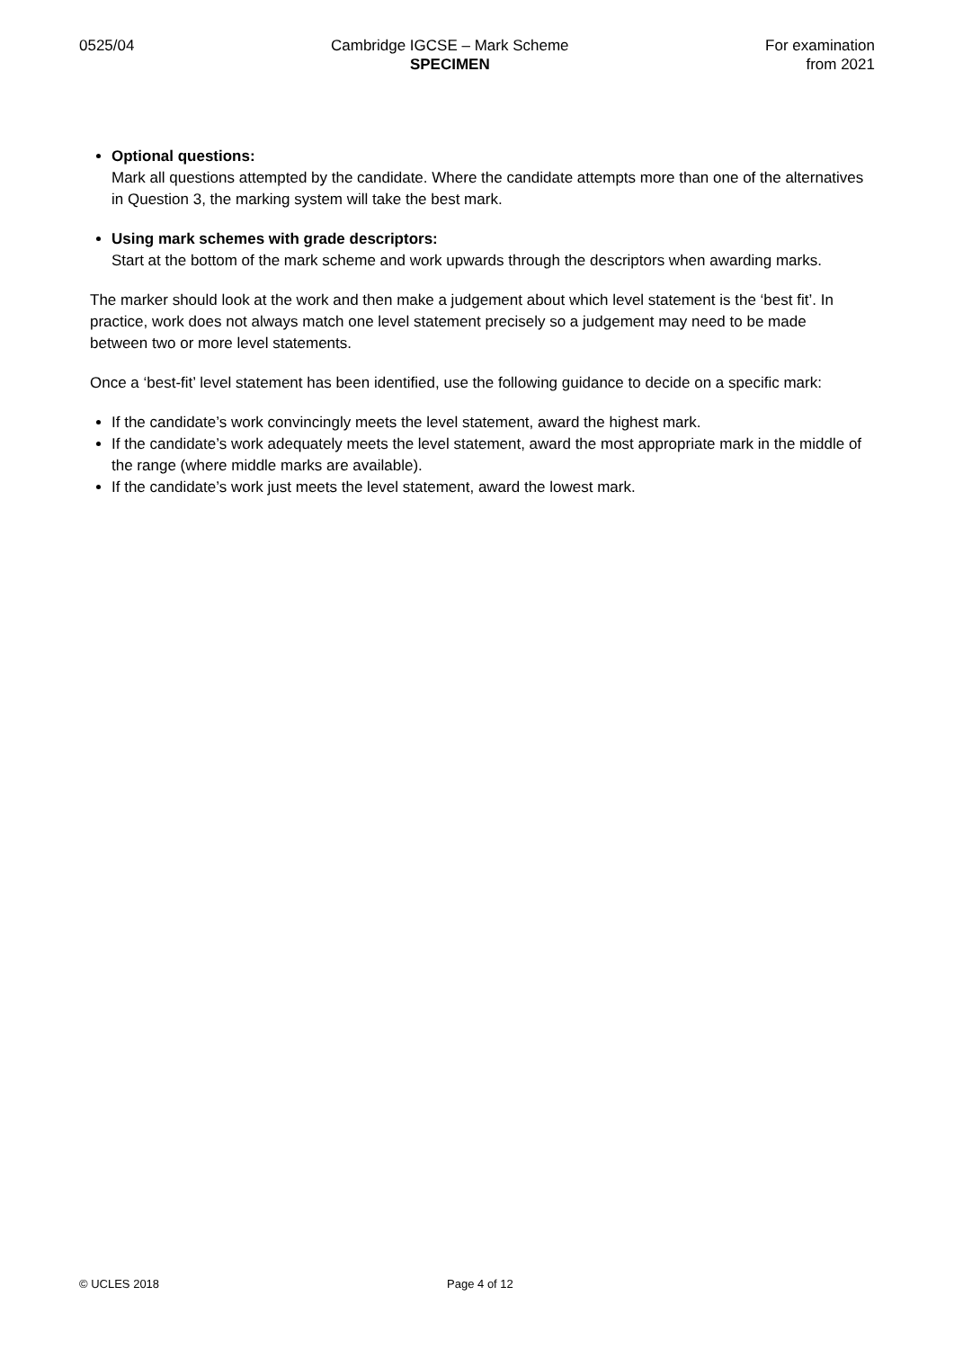0525/04 Cambridge IGCSE – Mark Scheme
SPECIMEN
For examination
from 2021
Optional questions:
Mark all questions attempted by the candidate. Where the candidate attempts more than one of the alternatives in Question 3, the marking system will take the best mark.
Using mark schemes with grade descriptors:
Start at the bottom of the mark scheme and work upwards through the descriptors when awarding marks.
The marker should look at the work and then make a judgement about which level statement is the ‘best fit’. In practice, work does not always match one level statement precisely so a judgement may need to be made between two or more level statements.
Once a ‘best-fit’ level statement has been identified, use the following guidance to decide on a specific mark:
If the candidate’s work convincingly meets the level statement, award the highest mark.
If the candidate’s work adequately meets the level statement, award the most appropriate mark in the middle of the range (where middle marks are available).
If the candidate’s work just meets the level statement, award the lowest mark.
© UCLES 2018 Page 4 of 12